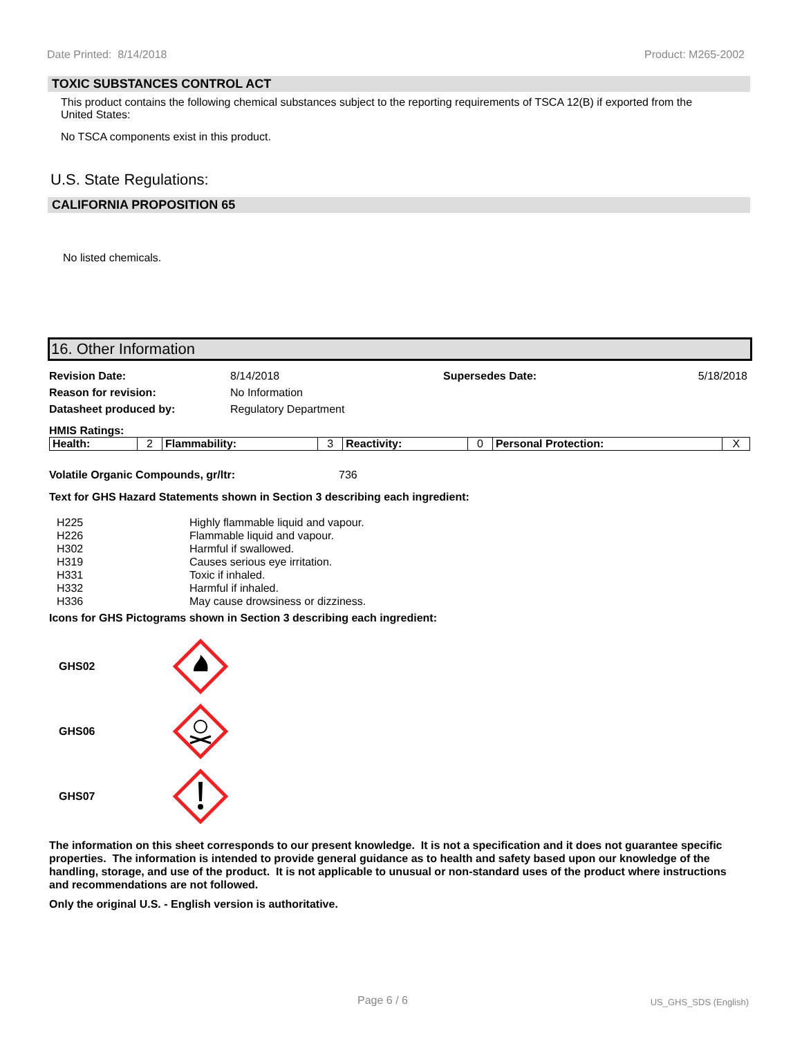Date Printed: 8/14/2018 Product: M265-2002
TOXIC SUBSTANCES CONTROL ACT
This product contains the following chemical substances subject to the reporting requirements of TSCA 12(B) if exported from the United States:
No TSCA components exist in this product.
U.S. State Regulations:
CALIFORNIA PROPOSITION 65
No listed chemicals.
16. Other Information
| Revision Date: | 8/14/2018 | Supersedes Date: | 5/18/2018 |
| Reason for revision: | No Information | | |
| Datasheet produced by: | Regulatory Department | | |
HMIS Ratings:
| Health: | 2 | Flammability: | 3 | Reactivity: | 0 | Personal Protection: | X |
Volatile Organic Compounds, gr/ltr: 736
Text for GHS Hazard Statements shown in Section 3 describing each ingredient:
| H225 | Highly flammable liquid and vapour. |
| H226 | Flammable liquid and vapour. |
| H302 | Harmful if swallowed. |
| H319 | Causes serious eye irritation. |
| H331 | Toxic if inhaled. |
| H332 | Harmful if inhaled. |
| H336 | May cause drowsiness or dizziness. |
Icons for GHS Pictograms shown in Section 3 describing each ingredient:
GHS02
GHS06
GHS07
The information on this sheet corresponds to our present knowledge. It is not a specification and it does not guarantee specific properties. The information is intended to provide general guidance as to health and safety based upon our knowledge of the handling, storage, and use of the product. It is not applicable to unusual or non-standard uses of the product where instructions and recommendations are not followed.
Only the original U.S. - English version is authoritative.
Page 6 / 6 US_GHS_SDS (English)